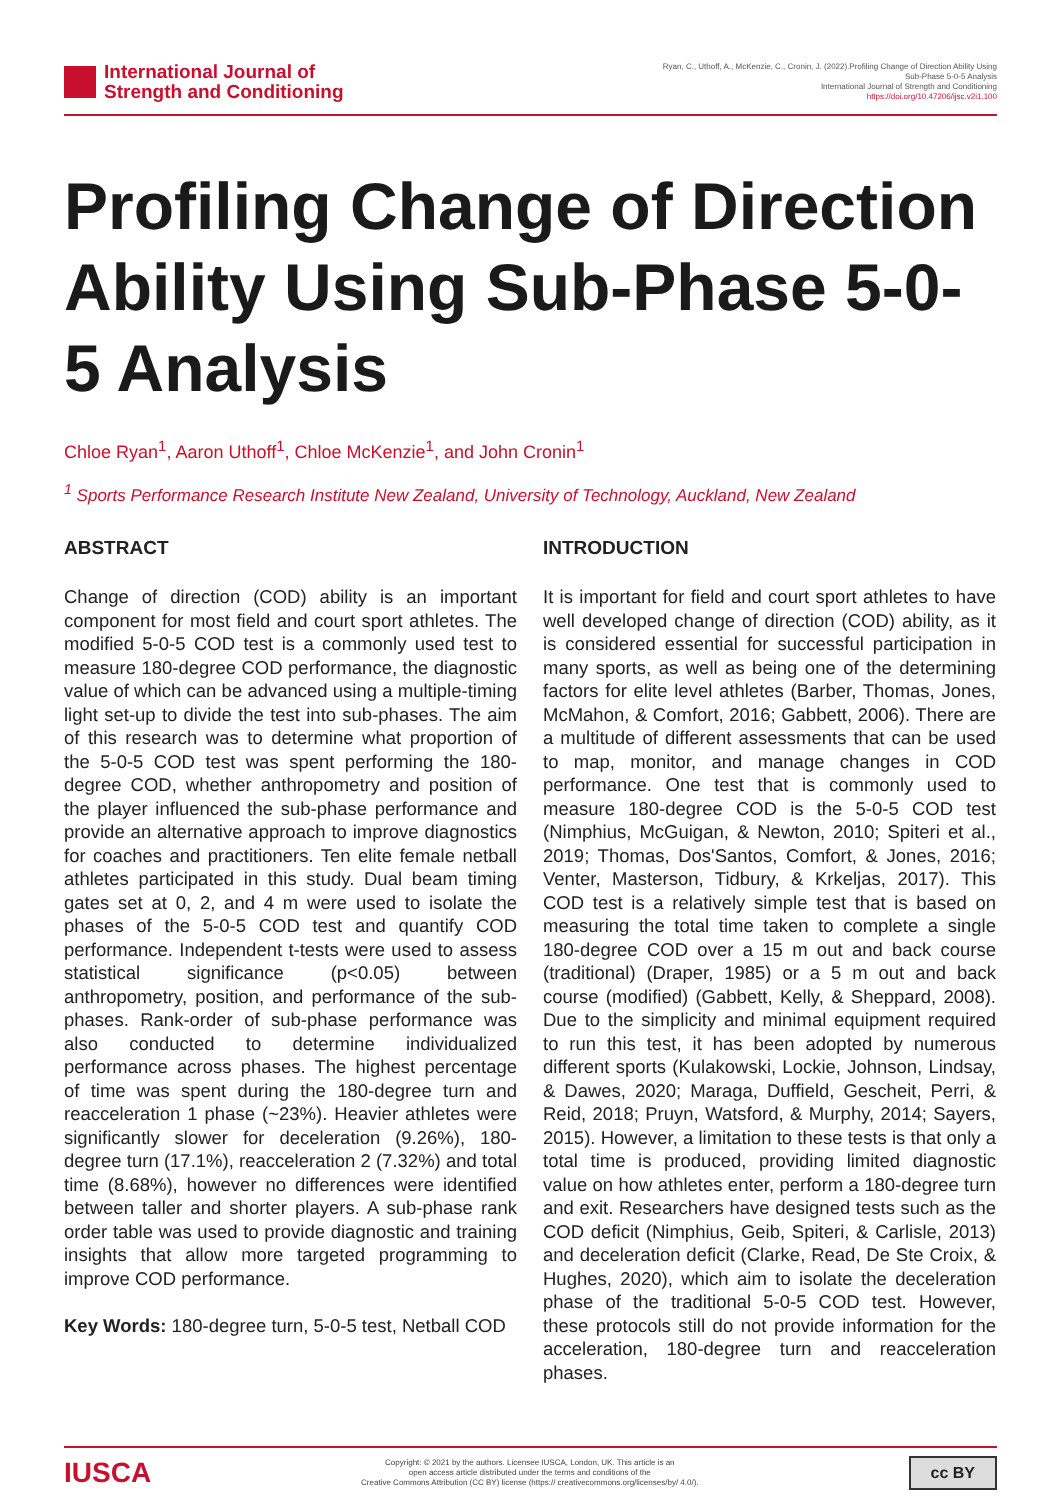International Journal of
Strength and Conditioning
Ryan, C., Uthoff, A., McKenzie, C., Cronin, J. (2022).Profiling Change of Direction Ability Using
Sub-Phase 5-0-5 Analysis
International Journal of Strength and Conditioning
https://doi.org/10.47206/ijsc.v2i1.100
Profiling Change of Direction Ability Using Sub-Phase 5-0-5 Analysis
Chloe Ryan<sup>1</sup>, Aaron Uthoff<sup>1</sup>, Chloe McKenzie<sup>1</sup>, and John Cronin<sup>1</sup>
<sup>1</sup> Sports Performance Research Institute New Zealand, University of Technology, Auckland, New Zealand
ABSTRACT
Change of direction (COD) ability is an important component for most field and court sport athletes. The modified 5-0-5 COD test is a commonly used test to measure 180-degree COD performance, the diagnostic value of which can be advanced using a multiple-timing light set-up to divide the test into sub-phases. The aim of this research was to determine what proportion of the 5-0-5 COD test was spent performing the 180-degree COD, whether anthropometry and position of the player influenced the sub-phase performance and provide an alternative approach to improve diagnostics for coaches and practitioners. Ten elite female netball athletes participated in this study. Dual beam timing gates set at 0, 2, and 4 m were used to isolate the phases of the 5-0-5 COD test and quantify COD performance. Independent t-tests were used to assess statistical significance (p<0.05) between anthropometry, position, and performance of the sub-phases. Rank-order of sub-phase performance was also conducted to determine individualized performance across phases. The highest percentage of time was spent during the 180-degree turn and reacceleration 1 phase (~23%). Heavier athletes were significantly slower for deceleration (9.26%), 180-degree turn (17.1%), reacceleration 2 (7.32%) and total time (8.68%), however no differences were identified between taller and shorter players. A sub-phase rank order table was used to provide diagnostic and training insights that allow more targeted programming to improve COD performance.
Key Words: 180-degree turn, 5-0-5 test, Netball COD
INTRODUCTION
It is important for field and court sport athletes to have well developed change of direction (COD) ability, as it is considered essential for successful participation in many sports, as well as being one of the determining factors for elite level athletes (Barber, Thomas, Jones, McMahon, & Comfort, 2016; Gabbett, 2006). There are a multitude of different assessments that can be used to map, monitor, and manage changes in COD performance. One test that is commonly used to measure 180-degree COD is the 5-0-5 COD test (Nimphius, McGuigan, & Newton, 2010; Spiteri et al., 2019; Thomas, Dos'Santos, Comfort, & Jones, 2016; Venter, Masterson, Tidbury, & Krkeljas, 2017). This COD test is a relatively simple test that is based on measuring the total time taken to complete a single 180-degree COD over a 15 m out and back course (traditional) (Draper, 1985) or a 5 m out and back course (modified) (Gabbett, Kelly, & Sheppard, 2008). Due to the simplicity and minimal equipment required to run this test, it has been adopted by numerous different sports (Kulakowski, Lockie, Johnson, Lindsay, & Dawes, 2020; Maraga, Duffield, Gescheit, Perri, & Reid, 2018; Pruyn, Watsford, & Murphy, 2014; Sayers, 2015). However, a limitation to these tests is that only a total time is produced, providing limited diagnostic value on how athletes enter, perform a 180-degree turn and exit. Researchers have designed tests such as the COD deficit (Nimphius, Geib, Spiteri, & Carlisle, 2013) and deceleration deficit (Clarke, Read, De Ste Croix, & Hughes, 2020), which aim to isolate the deceleration phase of the traditional 5-0-5 COD test. However, these protocols still do not provide information for the acceleration, 180-degree turn and reacceleration phases.
IUSCA
Copyright: © 2021 by the authors. Licensee IUSCA, London, UK. This article is an
open access article distributed under the terms and conditions of the
Creative Commons Attribution (CC BY) license (https:// creativecommons.org/licenses/by/ 4.0/).
cc BY